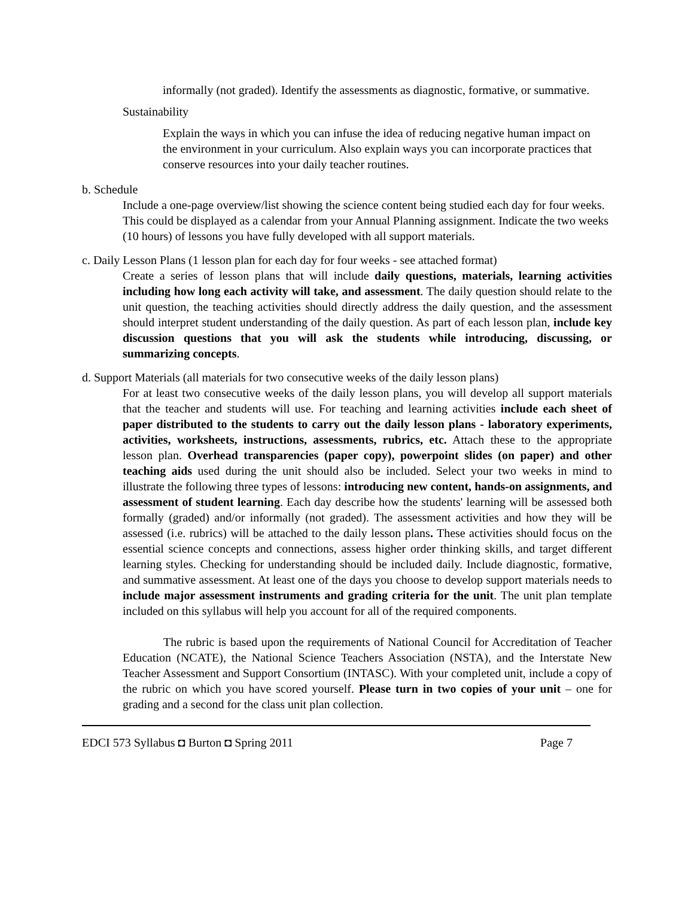informally (not graded). Identify the assessments as diagnostic, formative, or summative.
Sustainability
Explain the ways in which you can infuse the idea of reducing negative human impact on the environment in your curriculum. Also explain ways you can incorporate practices that conserve resources into your daily teacher routines.
b. Schedule
Include a one-page overview/list showing the science content being studied each day for four weeks. This could be displayed as a calendar from your Annual Planning assignment. Indicate the two weeks (10 hours) of lessons you have fully developed with all support materials.
c. Daily Lesson Plans (1 lesson plan for each day for four weeks - see attached format)
Create a series of lesson plans that will include daily questions, materials, learning activities including how long each activity will take, and assessment. The daily question should relate to the unit question, the teaching activities should directly address the daily question, and the assessment should interpret student understanding of the daily question. As part of each lesson plan, include key discussion questions that you will ask the students while introducing, discussing, or summarizing concepts.
d. Support Materials (all materials for two consecutive weeks of the daily lesson plans)
For at least two consecutive weeks of the daily lesson plans, you will develop all support materials that the teacher and students will use. For teaching and learning activities include each sheet of paper distributed to the students to carry out the daily lesson plans - laboratory experiments, activities, worksheets, instructions, assessments, rubrics, etc. Attach these to the appropriate lesson plan. Overhead transparencies (paper copy), powerpoint slides (on paper) and other teaching aids used during the unit should also be included. Select your two weeks in mind to illustrate the following three types of lessons: introducing new content, hands-on assignments, and assessment of student learning. Each day describe how the students' learning will be assessed both formally (graded) and/or informally (not graded). The assessment activities and how they will be assessed (i.e. rubrics) will be attached to the daily lesson plans. These activities should focus on the essential science concepts and connections, assess higher order thinking skills, and target different learning styles. Checking for understanding should be included daily. Include diagnostic, formative, and summative assessment. At least one of the days you choose to develop support materials needs to include major assessment instruments and grading criteria for the unit. The unit plan template included on this syllabus will help you account for all of the required components.
The rubric is based upon the requirements of National Council for Accreditation of Teacher Education (NCATE), the National Science Teachers Association (NSTA), and the Interstate New Teacher Assessment and Support Consortium (INTASC). With your completed unit, include a copy of the rubric on which you have scored yourself. Please turn in two copies of your unit – one for grading and a second for the class unit plan collection.
EDCI 573 Syllabus ◘ Burton ◘ Spring 2011 Page 7